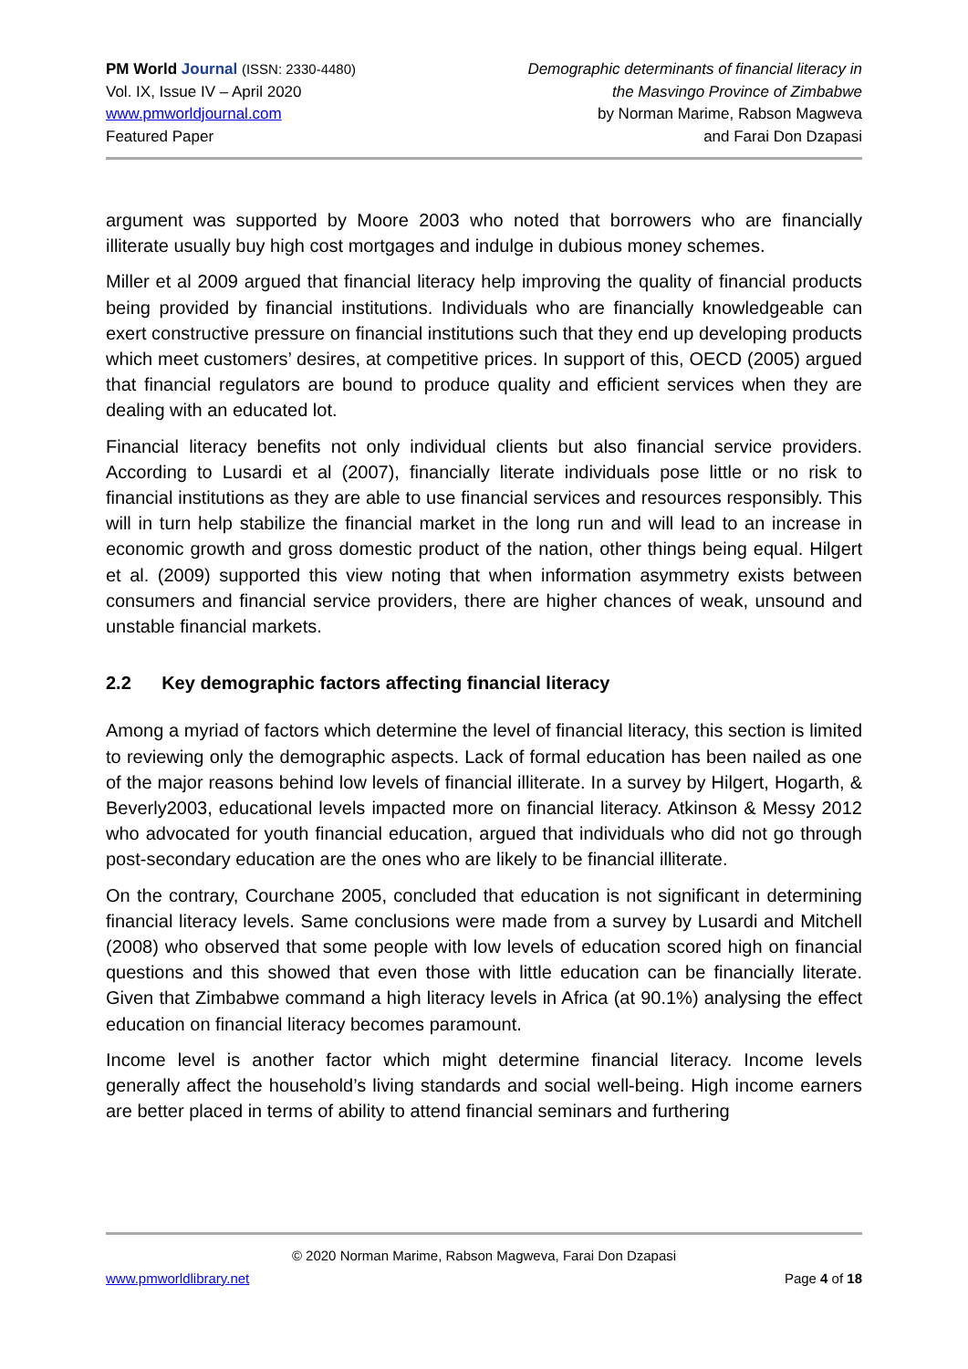PM World Journal (ISSN: 2330-4480)
Vol. IX, Issue IV – April 2020
www.pmworldjournal.com
Featured Paper
Demographic determinants of financial literacy in
the Masvingo Province of Zimbabwe
by Norman Marime, Rabson Magweva
and Farai Don Dzapasi
argument was supported by Moore 2003 who noted that borrowers who are financially illiterate usually buy high cost mortgages and indulge in dubious money schemes.
Miller et al 2009 argued that financial literacy help improving the quality of financial products being provided by financial institutions. Individuals who are financially knowledgeable can exert constructive pressure on financial institutions such that they end up developing products which meet customers’ desires, at competitive prices. In support of this, OECD (2005) argued that financial regulators are bound to produce quality and efficient services when they are dealing with an educated lot.
Financial literacy benefits not only individual clients but also financial service providers. According to Lusardi et al (2007), financially literate individuals pose little or no risk to financial institutions as they are able to use financial services and resources responsibly. This will in turn help stabilize the financial market in the long run and will lead to an increase in economic growth and gross domestic product of the nation, other things being equal. Hilgert et al. (2009) supported this view noting that when information asymmetry exists between consumers and financial service providers, there are higher chances of weak, unsound and unstable financial markets.
2.2 Key demographic factors affecting financial literacy
Among a myriad of factors which determine the level of financial literacy, this section is limited to reviewing only the demographic aspects. Lack of formal education has been nailed as one of the major reasons behind low levels of financial illiterate. In a survey by Hilgert, Hogarth, & Beverly2003, educational levels impacted more on financial literacy. Atkinson & Messy 2012 who advocated for youth financial education, argued that individuals who did not go through post-secondary education are the ones who are likely to be financial illiterate.
On the contrary, Courchane 2005, concluded that education is not significant in determining financial literacy levels. Same conclusions were made from a survey by Lusardi and Mitchell (2008) who observed that some people with low levels of education scored high on financial questions and this showed that even those with little education can be financially literate. Given that Zimbabwe command a high literacy levels in Africa (at 90.1%) analysing the effect education on financial literacy becomes paramount.
Income level is another factor which might determine financial literacy. Income levels generally affect the household’s living standards and social well-being. High income earners are better placed in terms of ability to attend financial seminars and furthering
© 2020 Norman Marime, Rabson Magweva, Farai Don Dzapasi
www.pmworldlibrary.net Page 4 of 18